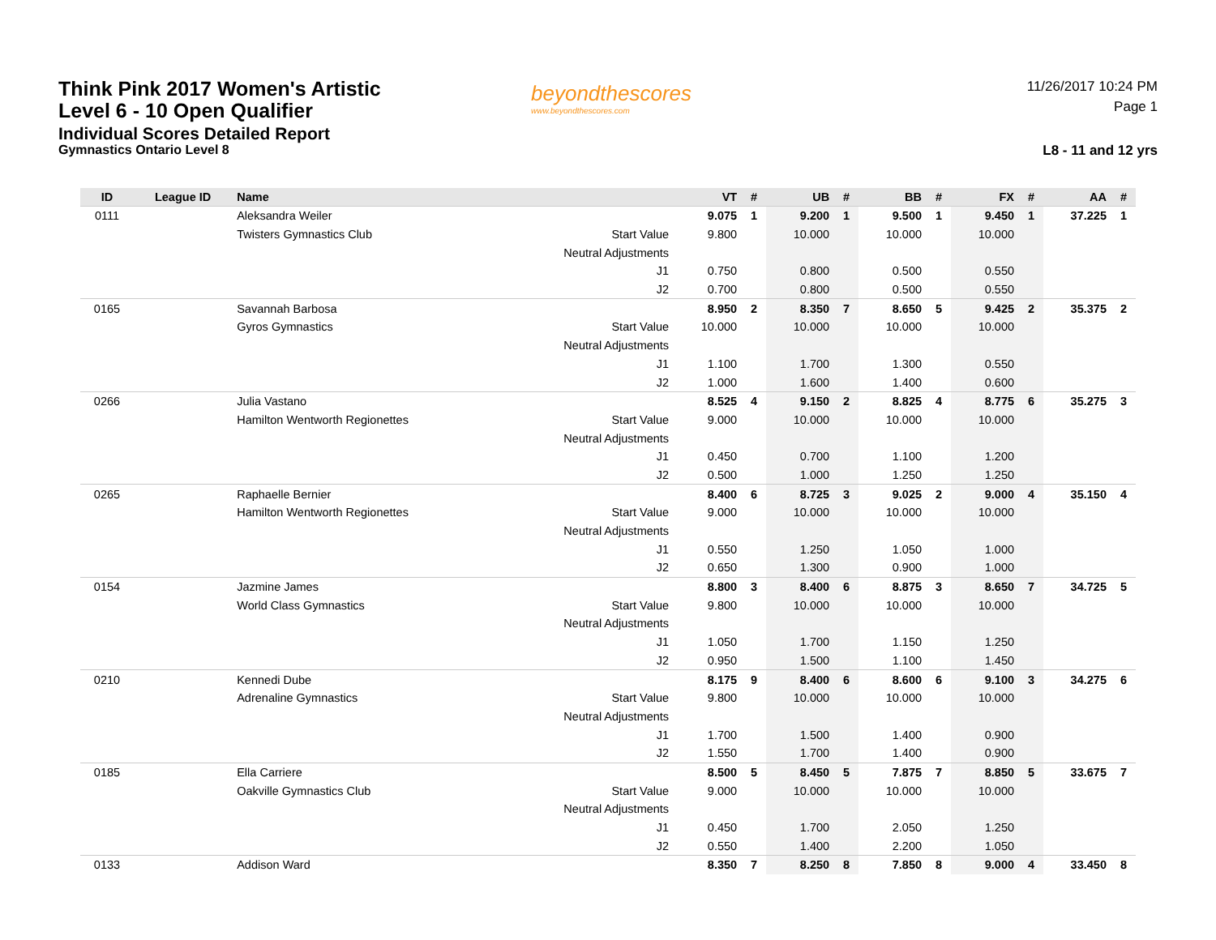Think Pink 2017 Women's Artistic
Level 6 - 10 Open Qualifier
Individual Scores Detailed Report
Gymnastics Ontario Level 8
beyondthescores
www.beyondthescores.com
11/26/2017 10:24 PM
Page 1
L8 - 11 and 12 yrs
| ID | League ID | Name | | VT | # | UB | # | BB | # | FX | # | AA | # |
| --- | --- | --- | --- | --- | --- | --- | --- | --- | --- | --- | --- | --- | --- |
| 0111 | | Aleksandra Weiler | | 9.075 | 1 | 9.200 | 1 | 9.500 | 1 | 9.450 | 1 | 37.225 | 1 |
| | | Twisters Gymnastics Club | Start Value | 9.800 | | 10.000 | | 10.000 | | 10.000 | | | |
| | | | Neutral Adjustments | | | | | | | | | | |
| | | | J1 | 0.750 | | 0.800 | | 0.500 | | 0.550 | | | |
| | | | J2 | 0.700 | | 0.800 | | 0.500 | | 0.550 | | | |
| 0165 | | Savannah Barbosa | | 8.950 | 2 | 8.350 | 7 | 8.650 | 5 | 9.425 | 2 | 35.375 | 2 |
| | | Gyros Gymnastics | Start Value | 10.000 | | 10.000 | | 10.000 | | 10.000 | | | |
| | | | Neutral Adjustments | | | | | | | | | | |
| | | | J1 | 1.100 | | 1.700 | | 1.300 | | 0.550 | | | |
| | | | J2 | 1.000 | | 1.600 | | 1.400 | | 0.600 | | | |
| 0266 | | Julia Vastano | | 8.525 | 4 | 9.150 | 2 | 8.825 | 4 | 8.775 | 6 | 35.275 | 3 |
| | | Hamilton Wentworth Regionettes | Start Value | 9.000 | | 10.000 | | 10.000 | | 10.000 | | | |
| | | | Neutral Adjustments | | | | | | | | | | |
| | | | J1 | 0.450 | | 0.700 | | 1.100 | | 1.200 | | | |
| | | | J2 | 0.500 | | 1.000 | | 1.250 | | 1.250 | | | |
| 0265 | | Raphaelle Bernier | | 8.400 | 6 | 8.725 | 3 | 9.025 | 2 | 9.000 | 4 | 35.150 | 4 |
| | | Hamilton Wentworth Regionettes | Start Value | 9.000 | | 10.000 | | 10.000 | | 10.000 | | | |
| | | | Neutral Adjustments | | | | | | | | | | |
| | | | J1 | 0.550 | | 1.250 | | 1.050 | | 1.000 | | | |
| | | | J2 | 0.650 | | 1.300 | | 0.900 | | 1.000 | | | |
| 0154 | | Jazmine James | | 8.800 | 3 | 8.400 | 6 | 8.875 | 3 | 8.650 | 7 | 34.725 | 5 |
| | | World Class Gymnastics | Start Value | 9.800 | | 10.000 | | 10.000 | | 10.000 | | | |
| | | | Neutral Adjustments | | | | | | | | | | |
| | | | J1 | 1.050 | | 1.700 | | 1.150 | | 1.250 | | | |
| | | | J2 | 0.950 | | 1.500 | | 1.100 | | 1.450 | | | |
| 0210 | | Kennedi Dube | | 8.175 | 9 | 8.400 | 6 | 8.600 | 6 | 9.100 | 3 | 34.275 | 6 |
| | | Adrenaline Gymnastics | Start Value | 9.800 | | 10.000 | | 10.000 | | 10.000 | | | |
| | | | Neutral Adjustments | | | | | | | | | | |
| | | | J1 | 1.700 | | 1.500 | | 1.400 | | 0.900 | | | |
| | | | J2 | 1.550 | | 1.700 | | 1.400 | | 0.900 | | | |
| 0185 | | Ella Carriere | | 8.500 | 5 | 8.450 | 5 | 7.875 | 7 | 8.850 | 5 | 33.675 | 7 |
| | | Oakville Gymnastics Club | Start Value | 9.000 | | 10.000 | | 10.000 | | 10.000 | | | |
| | | | Neutral Adjustments | | | | | | | | | | |
| | | | J1 | 0.450 | | 1.700 | | 2.050 | | 1.250 | | | |
| | | | J2 | 0.550 | | 1.400 | | 2.200 | | 1.050 | | | |
| 0133 | | Addison Ward | | 8.350 | 7 | 8.250 | 8 | 7.850 | 8 | 9.000 | 4 | 33.450 | 8 |